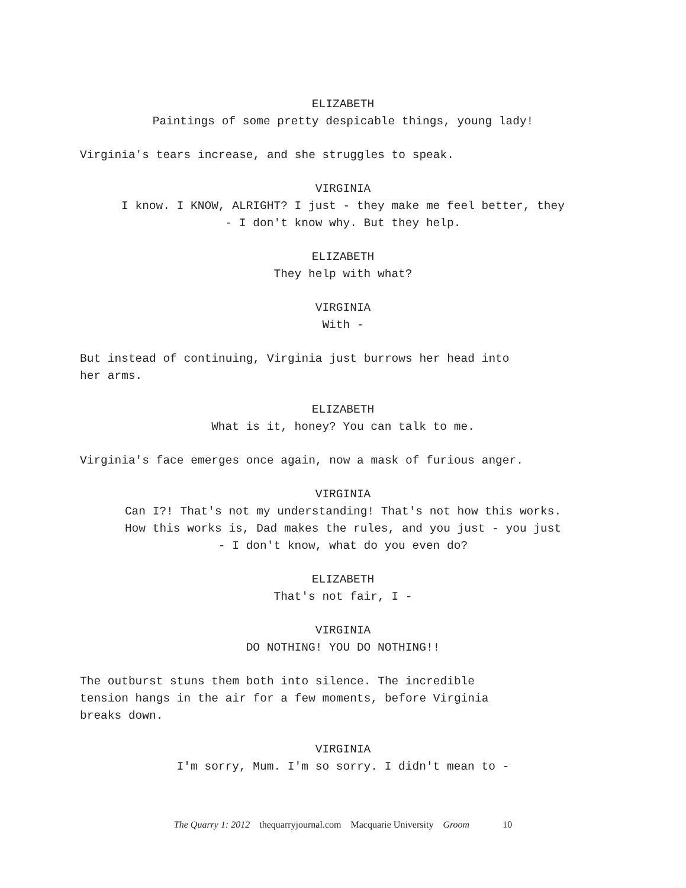ELIZABETH
Paintings of some pretty despicable things, young lady!
Virginia's tears increase, and she struggles to speak.
VIRGINIA
I know. I KNOW, ALRIGHT? I just - they make me feel better, they
- I don't know why. But they help.
ELIZABETH
They help with what?
VIRGINIA
With -
But instead of continuing, Virginia just burrows her head into
her arms.
ELIZABETH
What is it, honey? You can talk to me.
Virginia's face emerges once again, now a mask of furious anger.
VIRGINIA
Can I?! That's not my understanding! That's not how this works.
How this works is, Dad makes the rules, and you just - you just
- I don't know, what do you even do?
ELIZABETH
That's not fair, I -
VIRGINIA
DO NOTHING! YOU DO NOTHING!!
The outburst stuns them both into silence. The incredible
tension hangs in the air for a few moments, before Virginia
breaks down.
VIRGINIA
I'm sorry, Mum. I'm so sorry. I didn't mean to -
The Quarry 1: 2012 thequarryjournal.com Macquarie University Groom 10